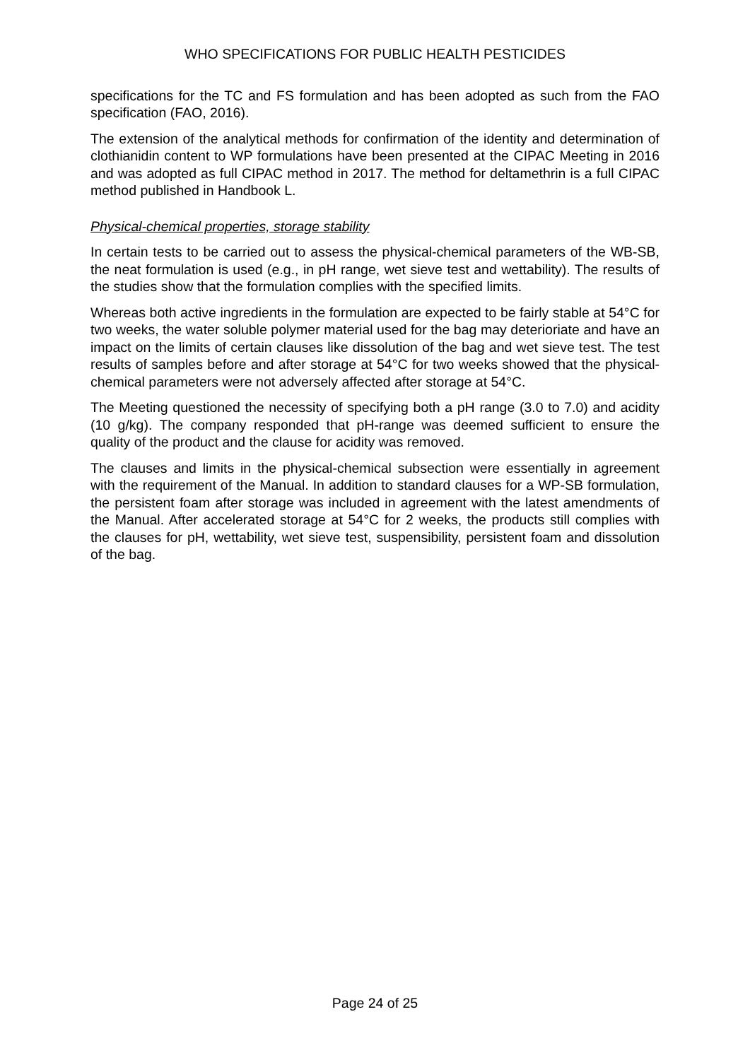WHO SPECIFICATIONS FOR PUBLIC HEALTH PESTICIDES
specifications for the TC and FS formulation and has been adopted as such from the FAO specification (FAO, 2016).
The extension of the analytical methods for confirmation of the identity and determination of clothianidin content to WP formulations have been presented at the CIPAC Meeting in 2016 and was adopted as full CIPAC method in 2017. The method for deltamethrin is a full CIPAC method published in Handbook L.
Physical-chemical properties, storage stability
In certain tests to be carried out to assess the physical-chemical parameters of the WB-SB, the neat formulation is used (e.g., in pH range, wet sieve test and wettability). The results of the studies show that the formulation complies with the specified limits.
Whereas both active ingredients in the formulation are expected to be fairly stable at 54°C for two weeks, the water soluble polymer material used for the bag may deterioriate and have an impact on the limits of certain clauses like dissolution of the bag and wet sieve test. The test results of samples before and after storage at 54°C for two weeks showed that the physical-chemical parameters were not adversely affected after storage at 54°C.
The Meeting questioned the necessity of specifying both a pH range (3.0 to 7.0) and acidity (10 g/kg). The company responded that pH-range was deemed sufficient to ensure the quality of the product and the clause for acidity was removed.
The clauses and limits in the physical-chemical subsection were essentially in agreement with the requirement of the Manual. In addition to standard clauses for a WP-SB formulation, the persistent foam after storage was included in agreement with the latest amendments of the Manual. After accelerated storage at 54°C for 2 weeks, the products still complies with the clauses for pH, wettability, wet sieve test, suspensibility, persistent foam and dissolution of the bag.
Page 24 of 25